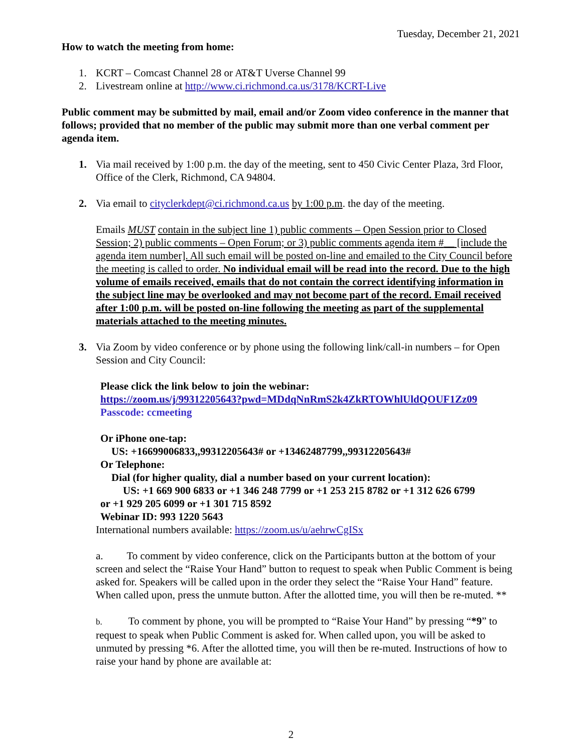Tuesday, December 21, 2021
How to watch the meeting from home:
1. KCRT – Comcast Channel 28 or AT&T Uverse Channel 99
2. Livestream online at http://www.ci.richmond.ca.us/3178/KCRT-Live
Public comment may be submitted by mail, email and/or Zoom video conference in the manner that follows; provided that no member of the public may submit more than one verbal comment per agenda item.
1. Via mail received by 1:00 p.m. the day of the meeting, sent to 450 Civic Center Plaza, 3rd Floor, Office of the Clerk, Richmond, CA 94804.
2. Via email to cityclerkdept@ci.richmond.ca.us by 1:00 p.m. the day of the meeting.
Emails MUST contain in the subject line 1) public comments – Open Session prior to Closed Session; 2) public comments – Open Forum; or 3) public comments agenda item #__ [include the agenda item number]. All such email will be posted on-line and emailed to the City Council before the meeting is called to order. No individual email will be read into the record. Due to the high volume of emails received, emails that do not contain the correct identifying information in the subject line may be overlooked and may not become part of the record. Email received after 1:00 p.m. will be posted on-line following the meeting as part of the supplemental materials attached to the meeting minutes.
3. Via Zoom by video conference or by phone using the following link/call-in numbers – for Open Session and City Council:
Please click the link below to join the webinar:
https://zoom.us/j/99312205643?pwd=MDdqNnRmS2k4ZkRTOWhlUldQOUF1Zz09
Passcode: ccmeeting
Or iPhone one-tap:
US: +16699006833,,99312205643# or +13462487799,,99312205643#
Or Telephone:
Dial (for higher quality, dial a number based on your current location):
US: +1 669 900 6833 or +1 346 248 7799 or +1 253 215 8782 or +1 312 626 6799
or +1 929 205 6099 or +1 301 715 8592
Webinar ID: 993 1220 5643
International numbers available: https://zoom.us/u/aehrwCgISx
a. To comment by video conference, click on the Participants button at the bottom of your screen and select the “Raise Your Hand” button to request to speak when Public Comment is being asked for. Speakers will be called upon in the order they select the “Raise Your Hand” feature. When called upon, press the unmute button. After the allotted time, you will then be re-muted. **
b. To comment by phone, you will be prompted to “Raise Your Hand” by pressing “*9” to request to speak when Public Comment is asked for. When called upon, you will be asked to unmuted by pressing *6. After the allotted time, you will then be re-muted. Instructions of how to raise your hand by phone are available at:
2